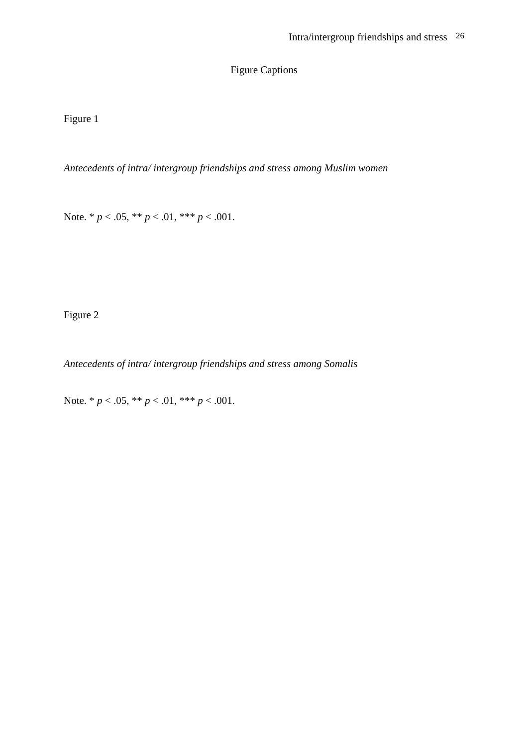Intra/intergroup friendships and stress <sup>26</sup>
Figure Captions
Figure 1
Antecedents of intra/ intergroup friendships and stress among Muslim women
Note. * p < .05, ** p < .01, *** p < .001.
Figure 2
Antecedents of intra/ intergroup friendships and stress among Somalis
Note. * p < .05, ** p < .01, *** p < .001.